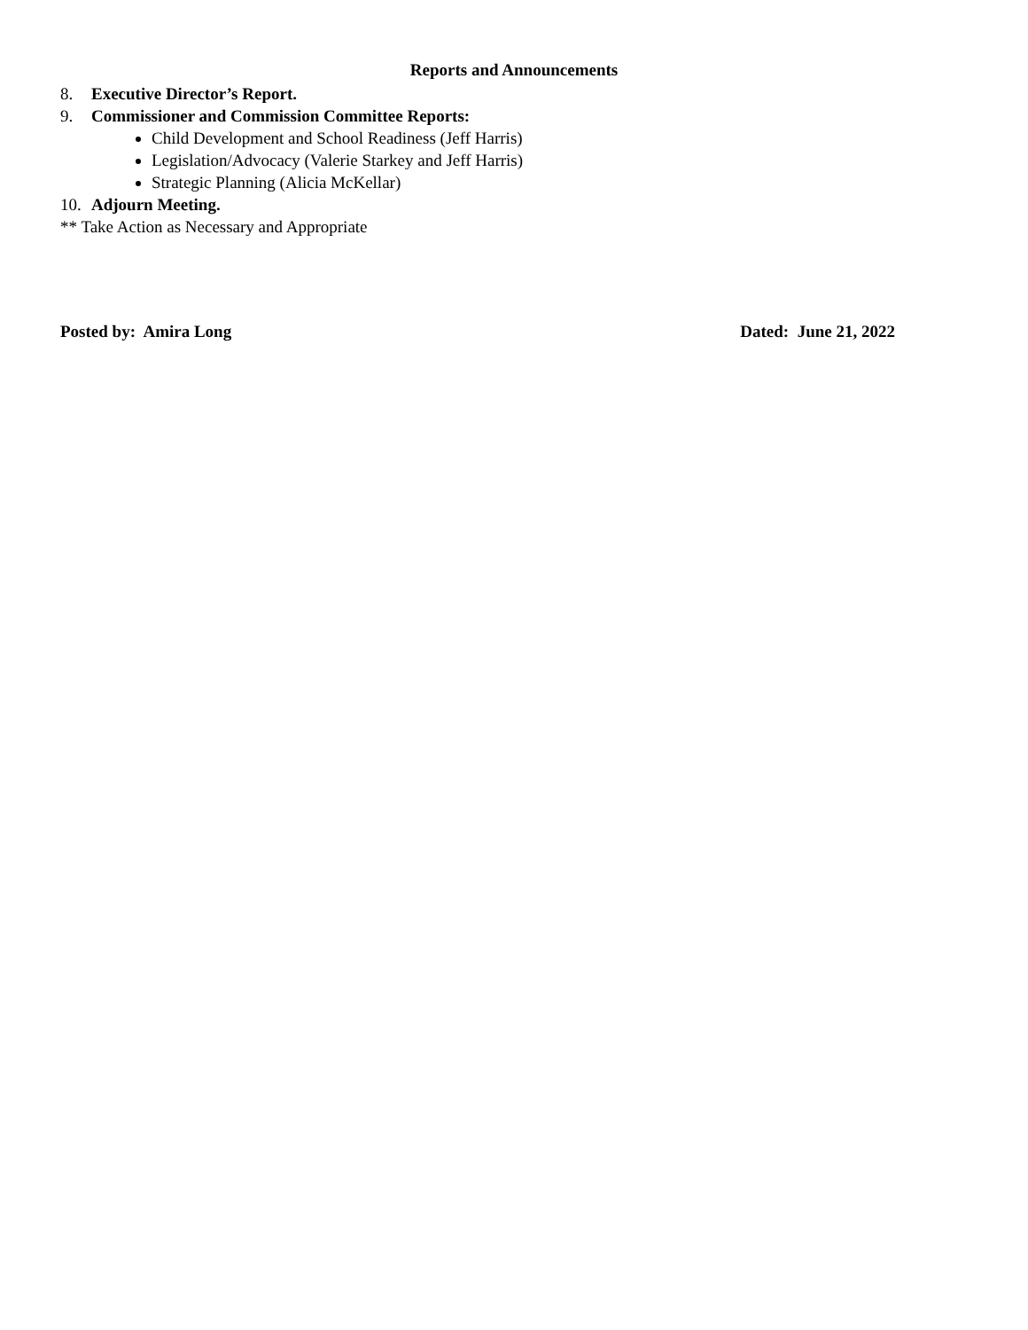Reports and Announcements
8. Executive Director’s Report.
9. Commissioner and Commission Committee Reports:
Child Development and School Readiness (Jeff Harris)
Legislation/Advocacy (Valerie Starkey and Jeff Harris)
Strategic Planning (Alicia McKellar)
10. Adjourn Meeting.
** Take Action as Necessary and Appropriate
Posted by: Amira Long Dated: June 21, 2022